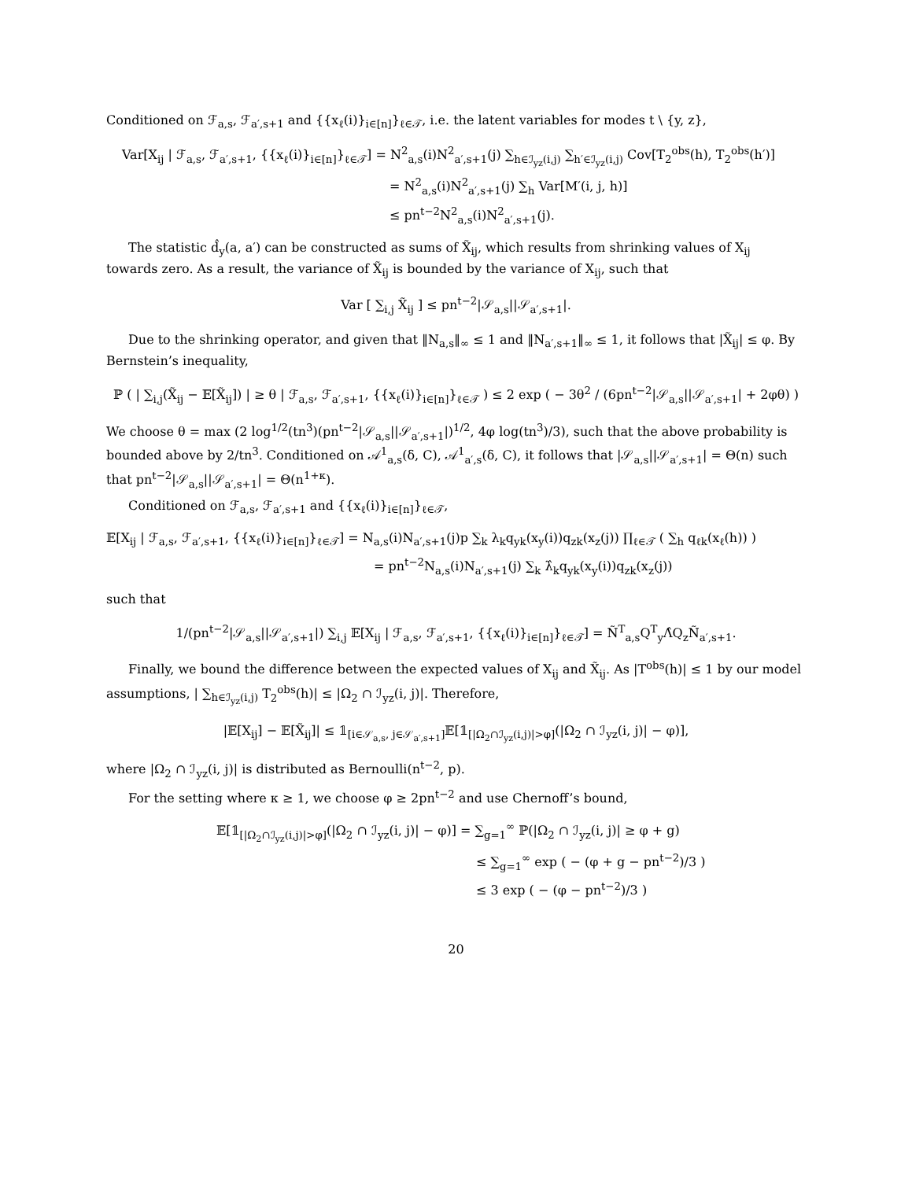Conditioned on ℱ<sub>a,s</sub>, ℱ<sub>a′,s+1</sub> and {{x<sub>ℓ</sub>(i)}<sub>i∈[n]</sub>}<sub>ℓ∈𝒯</sub>, i.e. the latent variables for modes t \ {y, z},
Var[X<sub>ij</sub> | ℱ<sub>a,s</sub>, ℱ<sub>a′,s+1</sub>, {{x<sub>ℓ</sub>(i)}<sub>i∈[n]</sub>}<sub>ℓ∈𝒯</sub>] = N<sup>2</sup><sub>a,s</sub>(i)N<sup>2</sup><sub>a′,s+1</sub>(j) ∑<sub>h∈ℐ<sub>yz</sub>(i,j)</sub> ∑<sub>h′∈ℐ<sub>yz</sub>(i,j)</sub> Cov[T<sub>2</sub><sup>obs</sup>(h), T<sub>2</sub><sup>obs</sup>(h′)]
= N<sup>2</sup><sub>a,s</sub>(i)N<sup>2</sup><sub>a′,s+1</sub>(j) ∑<sub>h</sub> Var[M′(i, j, h)]
≤ pn<sup>t−2</sup>N<sup>2</sup><sub>a,s</sub>(i)N<sup>2</sup><sub>a′,s+1</sub>(j).
The statistic d̂<sub>y</sub>(a, a′) can be constructed as sums of X̃<sub>ij</sub>, which results from shrinking values of X<sub>ij</sub> towards zero. As a result, the variance of X̃<sub>ij</sub> is bounded by the variance of X<sub>ij</sub>, such that
Var [ ∑<sub>i,j</sub> X̃<sub>ij</sub> ] ≤ pn<sup>t−2</sup>|𝒮<sub>a,s</sub>||𝒮<sub>a′,s+1</sub>|.
Due to the shrinking operator, and given that ‖N<sub>a,s</sub>‖<sub>∞</sub> ≤ 1 and ‖N<sub>a′,s+1</sub>‖<sub>∞</sub> ≤ 1, it follows that |X̃<sub>ij</sub>| ≤ φ. By Bernstein’s inequality,
ℙ ( | ∑<sub>i,j</sub>(X̃<sub>ij</sub> − 𝔼[X̃<sub>ij</sub>]) | ≥ θ | ℱ<sub>a,s</sub>, ℱ<sub>a′,s+1</sub>, {{x<sub>ℓ</sub>(i)}<sub>i∈[n]</sub>}<sub>ℓ∈𝒯</sub> ) ≤ 2 exp ( − 3θ<sup>2</sup> / (6pn<sup>t−2</sup>|𝒮<sub>a,s</sub>||𝒮<sub>a′,s+1</sub>| + 2φθ) )
We choose θ = max (2 log<sup>1/2</sup>(tn<sup>3</sup>)(pn<sup>t−2</sup>|𝒮<sub>a,s</sub>||𝒮<sub>a′,s+1</sub>|)<sup>1/2</sup>, 4φ log(tn<sup>3</sup>)/3), such that the above probability is bounded above by 2/tn<sup>3</sup>. Conditioned on 𝒜<sup>1</sup><sub>a,s</sub>(δ, C), 𝒜<sup>1</sup><sub>a′,s</sub>(δ, C), it follows that |𝒮<sub>a,s</sub>||𝒮<sub>a′,s+1</sub>| = Θ(n) such that pn<sup>t−2</sup>|𝒮<sub>a,s</sub>||𝒮<sub>a′,s+1</sub>| = Θ(n<sup>1+κ</sup>).
Conditioned on ℱ<sub>a,s</sub>, ℱ<sub>a′,s+1</sub> and {{x<sub>ℓ</sub>(i)}<sub>i∈[n]</sub>}<sub>ℓ∈𝒯</sub>,
𝔼[X<sub>ij</sub> | ℱ<sub>a,s</sub>, ℱ<sub>a′,s+1</sub>, {{x<sub>ℓ</sub>(i)}<sub>i∈[n]</sub>}<sub>ℓ∈𝒯</sub>] = N<sub>a,s</sub>(i)N<sub>a′,s+1</sub>(j)p ∑<sub>k</sub> λ<sub>k</sub>q<sub>yk</sub>(x<sub>y</sub>(i))q<sub>zk</sub>(x<sub>z</sub>(j)) ∏<sub>ℓ∈𝒯</sub> ( ∑<sub>h</sub> q<sub>ℓk</sub>(x<sub>ℓ</sub>(h)) )
= pn<sup>t−2</sup>N<sub>a,s</sub>(i)N<sub>a′,s+1</sub>(j) ∑<sub>k</sub> λ̂<sub>k</sub>q<sub>yk</sub>(x<sub>y</sub>(i))q<sub>zk</sub>(x<sub>z</sub>(j))
such that
1/(pn<sup>t−2</sup>|𝒮<sub>a,s</sub>||𝒮<sub>a′,s+1</sub>|) ∑<sub>i,j</sub> 𝔼[X<sub>ij</sub> | ℱ<sub>a,s</sub>, ℱ<sub>a′,s+1</sub>, {{x<sub>ℓ</sub>(i)}<sub>i∈[n]</sub>}<sub>ℓ∈𝒯</sub>] = Ñ<sup>T</sup><sub>a,s</sub>Q<sup>T</sup><sub>y</sub>Λ̂Q<sub>z</sub>Ñ<sub>a′,s+1</sub>.
Finally, we bound the difference between the expected values of X<sub>ij</sub> and X̃<sub>ij</sub>. As |T<sup>obs</sup>(h)| ≤ 1 by our model assumptions, | ∑<sub>h∈ℐ<sub>yz</sub>(i,j)</sub> T<sub>2</sub><sup>obs</sup>(h)| ≤ |Ω<sub>2</sub> ∩ ℐ<sub>yz</sub>(i, j)|. Therefore,
|𝔼[X<sub>ij</sub>] − 𝔼[X̃<sub>ij</sub>]| ≤ 𝟙<sub>[i∈𝒮<sub>a,s</sub>, j∈𝒮<sub>a′,s+1</sub>]</sub>𝔼[𝟙<sub>[|Ω<sub>2</sub>∩ℐ<sub>yz</sub>(i,j)|>φ]</sub>(|Ω<sub>2</sub> ∩ ℐ<sub>yz</sub>(i, j)| − φ)],
where |Ω<sub>2</sub> ∩ ℐ<sub>yz</sub>(i, j)| is distributed as Bernoulli(n<sup>t−2</sup>, p).
For the setting where κ ≥ 1, we choose φ ≥ 2pn<sup>t−2</sup> and use Chernoff’s bound,
𝔼[𝟙<sub>[|Ω<sub>2</sub>∩ℐ<sub>yz</sub>(i,j)|>φ]</sub>(|Ω<sub>2</sub> ∩ ℐ<sub>yz</sub>(i, j)| − φ)] = ∑<sub>g=1</sub><sup>∞</sup> ℙ(|Ω<sub>2</sub> ∩ ℐ<sub>yz</sub>(i, j)| ≥ φ + g)
≤ ∑<sub>g=1</sub><sup>∞</sup> exp ( − (φ + g − pn<sup>t−2</sup>)/3 )
≤ 3 exp ( − (φ − pn<sup>t−2</sup>)/3 )
20